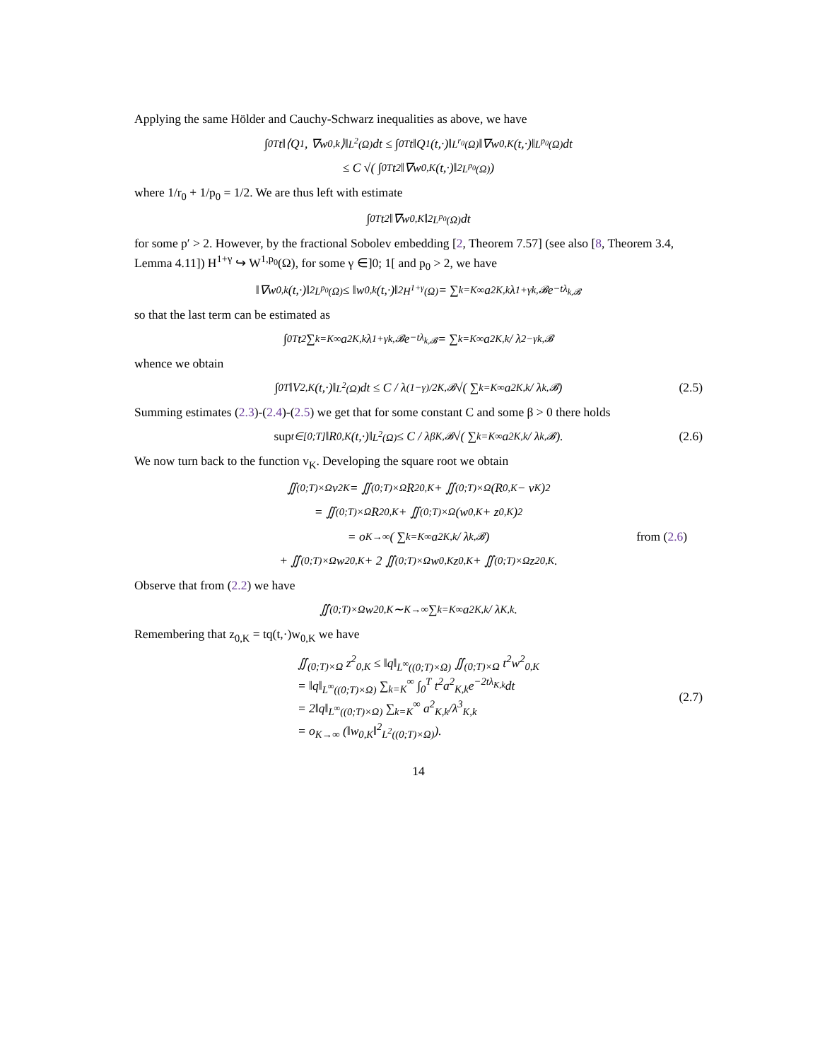Applying the same Hölder and Cauchy-Schwarz inequalities as above, we have
∫<sub>0</sub><sup>T</sup> t‖⟨Q<sub>1</sub>, ∇w<sub>0,k</sub>⟩‖<sub>L<sup>2</sup>(Ω)</sub>dt ≤ ∫<sub>0</sub><sup>T</sup> t‖Q<sub>1</sub>(t,·)‖<sub>L<sup>r<sub>0</sub></sup>(Ω)</sub>‖∇w<sub>0,K</sub>(t,·)‖<sub>L<sup>p<sub>0</sub></sup>(Ω)</sub>dt
≤ C √( ∫<sub>0</sub><sup>T</sup> t<sup>2</sup>‖∇w<sub>0,K</sub>(t,·)‖<sup>2</sup><sub>L<sup>p<sub>0</sub></sup>(Ω)</sub> )
where 1/r<sub>0</sub> + 1/p<sub>0</sub> = 1/2. We are thus left with estimate
∫<sub>0</sub><sup>T</sup> t<sup>2</sup>‖∇w<sub>0,K</sub>‖<sup>2</sup><sub>L<sup>p<sub>0</sub></sup>(Ω)</sub>dt
for some p′ > 2. However, by the fractional Sobolev embedding [2, Theorem 7.57] (see also [8, Theorem 3.4, Lemma 4.11]) H<sup>1+γ</sup> ↪ W<sup>1,p<sub>0</sub></sup>(Ω), for some γ ∈]0; 1[ and p<sub>0</sub> > 2, we have
‖∇w<sub>0,k</sub>(t,·)‖<sup>2</sup><sub>L<sup>p<sub>0</sub></sup>(Ω)</sub> ≤ ‖w<sub>0,k</sub>(t,·)‖<sup>2</sup><sub>H<sup>1+γ</sup>(Ω)</sub> = ∑<sub>k=K</sub><sup>∞</sup> a<sup>2</sup><sub>K,k</sub>λ<sup>1+γ</sup><sub>k,𝓑</sub>e<sup>−tλ<sub>k,𝓑</sub></sup>
so that the last term can be estimated as
∫<sub>0</sub><sup>T</sup> t<sup>2</sup> ∑<sub>k=K</sub><sup>∞</sup> a<sup>2</sup><sub>K,k</sub>λ<sup>1+γ</sup><sub>k,𝓑</sub>e<sup>−tλ<sub>k,𝓑</sub></sup> = ∑<sub>k=K</sub><sup>∞</sup> a<sup>2</sup><sub>K,k</sub> / λ<sup>2−γ</sup><sub>k,𝓑</sub>
whence we obtain
∫<sub>0</sub><sup>T</sup> ‖V<sub>2,K</sub>(t,·)‖<sub>L<sup>2</sup>(Ω)</sub>dt ≤ C / λ<sup>(1−γ)/2</sup><sub>K,𝓑</sub> √( ∑<sub>k=K</sub><sup>∞</sup> a<sup>2</sup><sub>K,k</sub> / λ<sub>k,𝓑</sub> ) (2.5)
Summing estimates (2.3)-(2.4)-(2.5) we get that for some constant C and some β > 0 there holds
sup<sub>t∈[0;T]</sub> ‖R<sub>0,K</sub>(t,·)‖<sub>L<sup>2</sup>(Ω)</sub> ≤ C / λ<sup>β</sup><sub>K,𝓑</sub> √( ∑<sub>k=K</sub><sup>∞</sup> a<sup>2</sup><sub>K,k</sub> / λ<sub>k,𝓑</sub> ). (2.6)
We now turn back to the function v<sub>K</sub>. Developing the square root we obtain
∬<sub>(0;T)×Ω</sub> v<sup>2</sup><sub>K</sub> = ∬<sub>(0;T)×Ω</sub> R<sup>2</sup><sub>0,K</sub> + ∬<sub>(0;T)×Ω</sub> (R<sub>0,K</sub> − v<sub>K</sub>)<sup>2</sup>
= ∬<sub>(0;T)×Ω</sub> R<sup>2</sup><sub>0,K</sub> + ∬<sub>(0;T)×Ω</sub> (w<sub>0,K</sub> + z<sub>0,K</sub>)<sup>2</sup>
= o<sub>K→∞</sub> ( ∑<sub>k=K</sub><sup>∞</sup> a<sup>2</sup><sub>K,k</sub> / λ<sub>k,𝓑</sub> ) from (2.6)
+ ∬<sub>(0;T)×Ω</sub> w<sup>2</sup><sub>0,K</sub> + 2 ∬<sub>(0;T)×Ω</sub> w<sub>0,K</sub>z<sub>0,K</sub> + ∬<sub>(0;T)×Ω</sub> z<sup>2</sup><sub>0,K</sub>.
Observe that from (2.2) we have
∬<sub>(0;T)×Ω</sub> w<sup>2</sup><sub>0,K</sub> ∼<sub>K→∞</sub> ∑<sub>k=K</sub><sup>∞</sup> a<sup>2</sup><sub>K,k</sub> / λ<sub>K,k</sub>.
Remembering that z<sub>0,K</sub> = tq(t,·)w<sub>0,K</sub> we have
∬<sub>(0;T)×Ω</sub> z<sup>2</sup><sub>0,K</sub> ≤ ‖q‖<sub>L<sup>∞</sup>((0;T)×Ω)</sub> ∬<sub>(0;T)×Ω</sub> t<sup>2</sup>w<sup>2</sup><sub>0,K</sub>
= ‖q‖<sub>L<sup>∞</sup>((0;T)×Ω)</sub> ∑<sub>k=K</sub><sup>∞</sup> ∫<sub>0</sub><sup>T</sup> t<sup>2</sup>a<sup>2</sup><sub>K,k</sub>e<sup>−2tλ<sub>K,k</sub></sup>dt
= 2‖q‖<sub>L<sup>∞</sup>((0;T)×Ω)</sub> ∑<sub>k=K</sub><sup>∞</sup> a<sup>2</sup><sub>K,k</sub>/λ<sup>3</sup><sub>K,k</sub>
= o<sub>K→∞</sub> (‖w<sub>0,K</sub>‖<sup>2</sup><sub>L<sup>2</sup>((0;T)×Ω)</sub>).
(2.7)
14